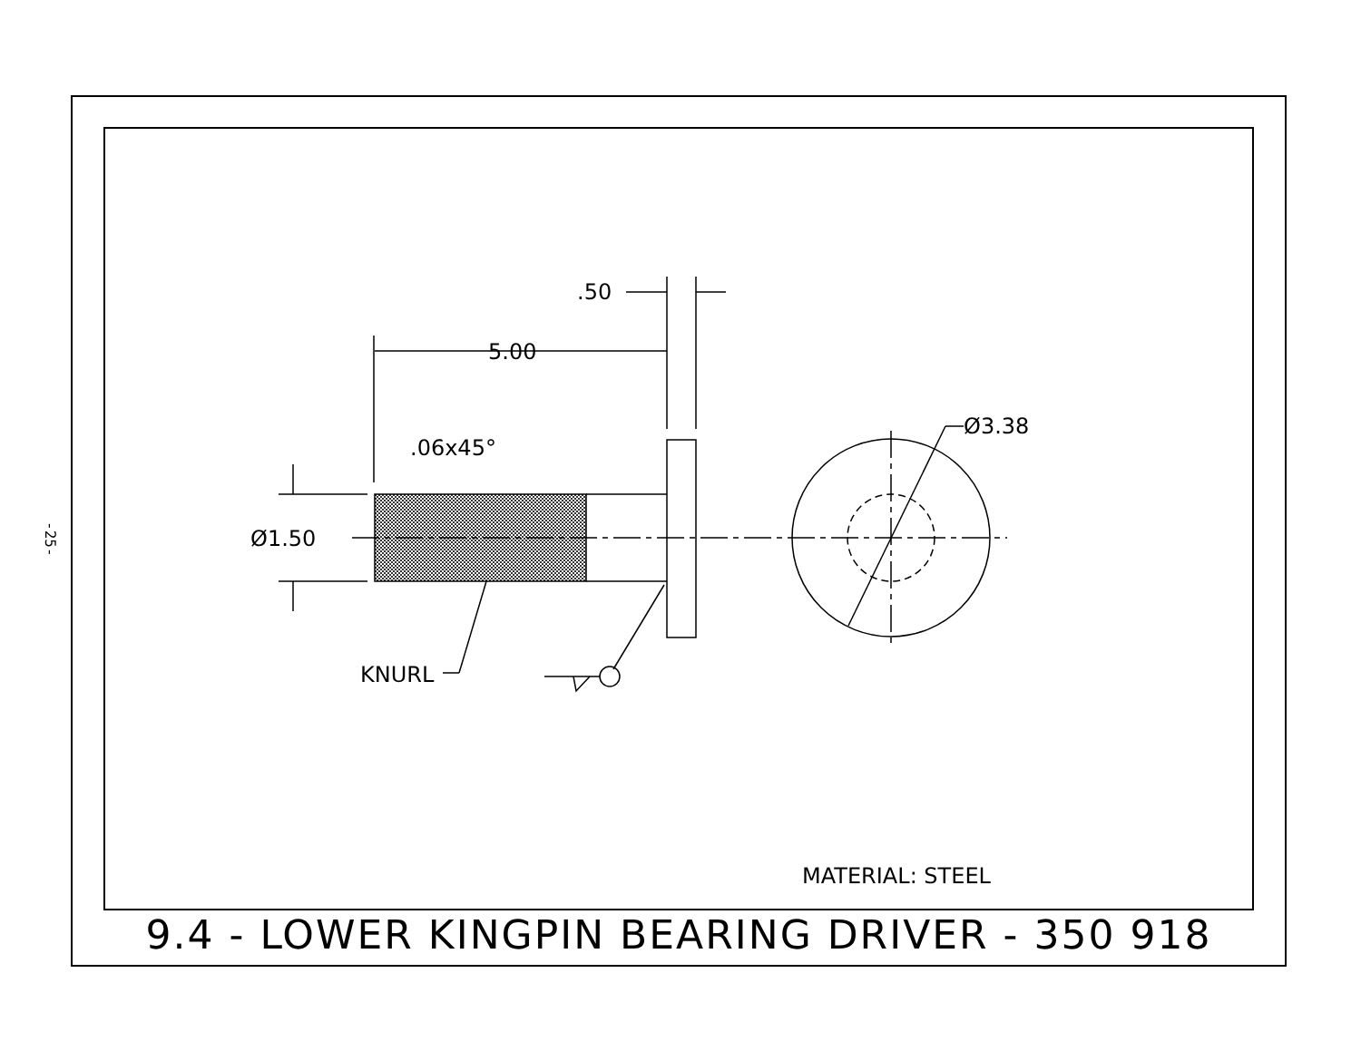-25-
.50
5.00
.06x45°
Ø1.50
Ø3.38
KNURL
MATERIAL: STEEL
9.4 - LOWER KINGPIN BEARING DRIVER - 350 918